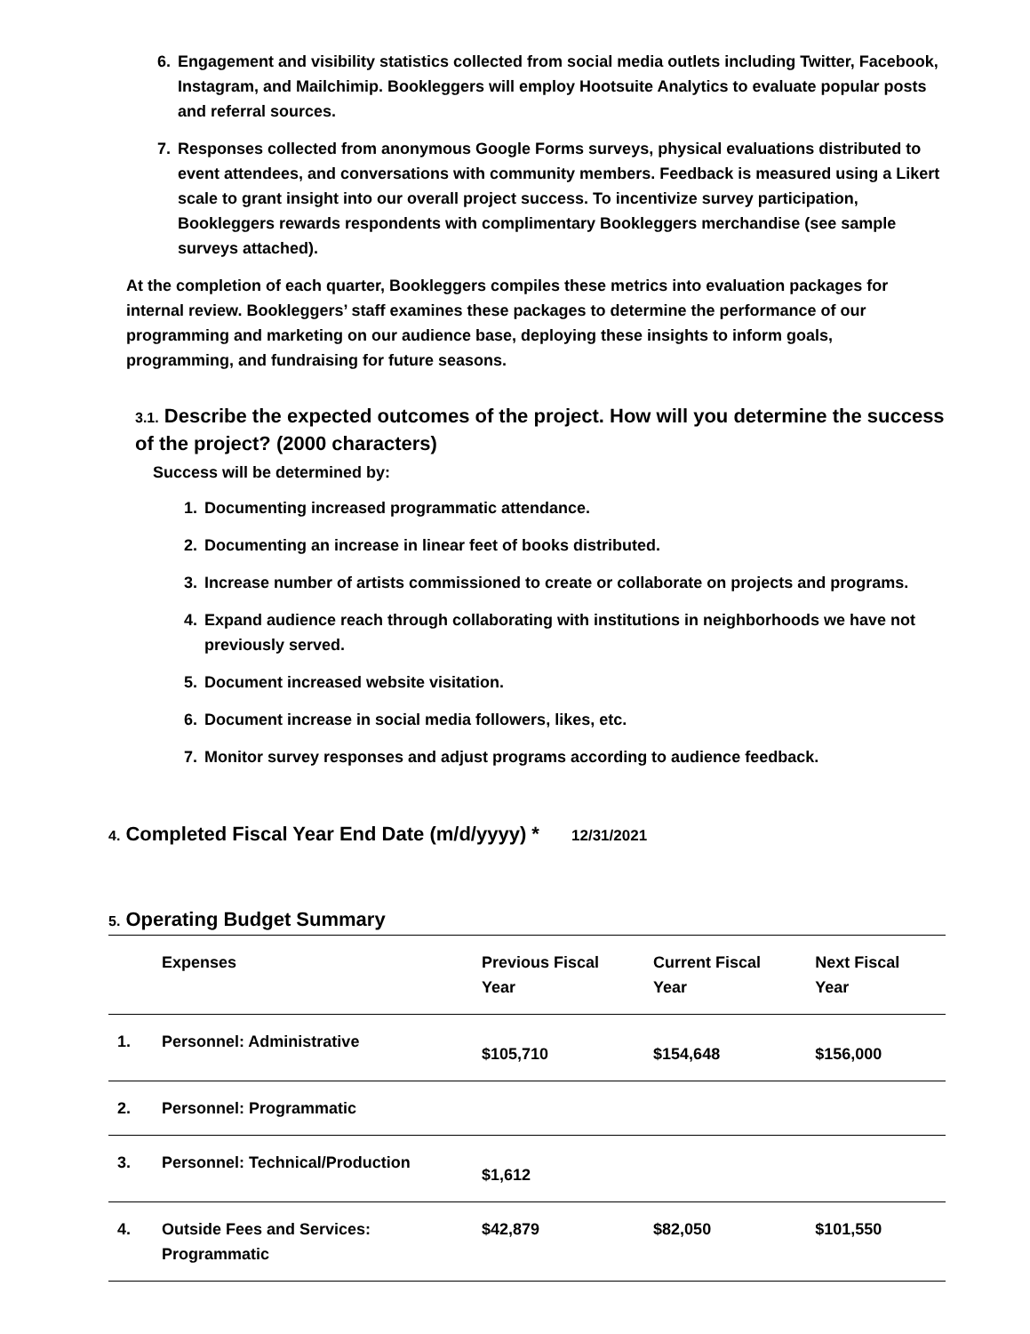6. Engagement and visibility statistics collected from social media outlets including Twitter, Facebook, Instagram, and Mailchimip. Bookleggers will employ Hootsuite Analytics to evaluate popular posts and referral sources.
7. Responses collected from anonymous Google Forms surveys, physical evaluations distributed to event attendees, and conversations with community members. Feedback is measured using a Likert scale to grant insight into our overall project success. To incentivize survey participation, Bookleggers rewards respondents with complimentary Bookleggers merchandise (see sample surveys attached).
At the completion of each quarter, Bookleggers compiles these metrics into evaluation packages for internal review. Bookleggers’ staff examines these packages to determine the performance of our programming and marketing on our audience base, deploying these insights to inform goals, programming, and fundraising for future seasons.
3.1. Describe the expected outcomes of the project. How will you determine the success of the project? (2000 characters)
Success will be determined by:
1. Documenting increased programmatic attendance.
2. Documenting an increase in linear feet of books distributed.
3. Increase number of artists commissioned to create or collaborate on projects and programs.
4. Expand audience reach through collaborating with institutions in neighborhoods we have not previously served.
5. Document increased website visitation.
6. Document increase in social media followers, likes, etc.
7. Monitor survey responses and adjust programs according to audience feedback.
4. Completed Fiscal Year End Date (m/d/yyyy) * 12/31/2021
5. Operating Budget Summary
| | Expenses | Previous Fiscal Year | Current Fiscal Year | Next Fiscal Year |
| --- | --- | --- | --- | --- |
| 1. | Personnel: Administrative | $105,710 | $154,648 | $156,000 |
| 2. | Personnel: Programmatic | | | |
| 3. | Personnel: Technical/Production | $1,612 | | |
| 4. | Outside Fees and Services: Programmatic | $42,879 | $82,050 | $101,550 |